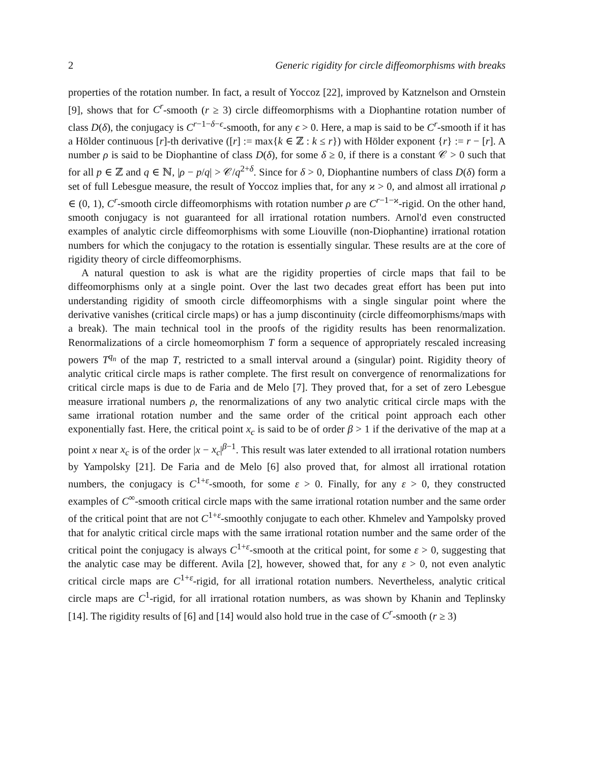2 Generic rigidity for circle diffeomorphisms with breaks
properties of the rotation number. In fact, a result of Yoccoz [22], improved by Katznelson and Ornstein [9], shows that for C<sup>r</sup>-smooth (r ≥ 3) circle diffeomorphisms with a Diophantine rotation number of class D(δ), the conjugacy is C<sup>r−1−δ−ϵ</sup>-smooth, for any ϵ > 0. Here, a map is said to be C<sup>r</sup>-smooth if it has a Hölder continuous [r]-th derivative ([r] := max{k ∈ ℤ : k ≤ r}) with Hölder exponent {r} := r − [r]. A number ρ is said to be Diophantine of class D(δ), for some δ ≥ 0, if there is a constant 𝒞 > 0 such that for all p ∈ ℤ and q ∈ ℕ, |ρ − p/q| > 𝒞/q<sup>2+δ</sup>. Since for δ > 0, Diophantine numbers of class D(δ) form a set of full Lebesgue measure, the result of Yoccoz implies that, for any ϰ > 0, and almost all irrational ρ ∈ (0, 1), C<sup>r</sup>-smooth circle diffeomorphisms with rotation number ρ are C<sup>r−1−ϰ</sup>-rigid. On the other hand, smooth conjugacy is not guaranteed for all irrational rotation numbers. Arnol'd even constructed examples of analytic circle diffeomorphisms with some Liouville (non-Diophantine) irrational rotation numbers for which the conjugacy to the rotation is essentially singular. These results are at the core of rigidity theory of circle diffeomorphisms.
A natural question to ask is what are the rigidity properties of circle maps that fail to be diffeomorphisms only at a single point. Over the last two decades great effort has been put into understanding rigidity of smooth circle diffeomorphisms with a single singular point where the derivative vanishes (critical circle maps) or has a jump discontinuity (circle diffeomorphisms/maps with a break). The main technical tool in the proofs of the rigidity results has been renormalization. Renormalizations of a circle homeomorphism T form a sequence of appropriately rescaled increasing powers T<sup>q<sub>n</sub></sup> of the map T, restricted to a small interval around a (singular) point. Rigidity theory of analytic critical circle maps is rather complete. The first result on convergence of renormalizations for critical circle maps is due to de Faria and de Melo [7]. They proved that, for a set of zero Lebesgue measure irrational numbers ρ, the renormalizations of any two analytic critical circle maps with the same irrational rotation number and the same order of the critical point approach each other exponentially fast. Here, the critical point x<sub>c</sub> is said to be of order β > 1 if the derivative of the map at a point x near x<sub>c</sub> is of the order |x − x<sub>c</sub>|<sup>β−1</sup>. This result was later extended to all irrational rotation numbers by Yampolsky [21]. De Faria and de Melo [6] also proved that, for almost all irrational rotation numbers, the conjugacy is C<sup>1+ε</sup>-smooth, for some ε > 0. Finally, for any ε > 0, they constructed examples of C<sup>∞</sup>-smooth critical circle maps with the same irrational rotation number and the same order of the critical point that are not C<sup>1+ε</sup>-smoothly conjugate to each other. Khmelev and Yampolsky proved that for analytic critical circle maps with the same irrational rotation number and the same order of the critical point the conjugacy is always C<sup>1+ε</sup>-smooth at the critical point, for some ε > 0, suggesting that the analytic case may be different. Avila [2], however, showed that, for any ε > 0, not even analytic critical circle maps are C<sup>1+ε</sup>-rigid, for all irrational rotation numbers. Nevertheless, analytic critical circle maps are C<sup>1</sup>-rigid, for all irrational rotation numbers, as was shown by Khanin and Teplinsky [14]. The rigidity results of [6] and [14] would also hold true in the case of C<sup>r</sup>-smooth (r ≥ 3)